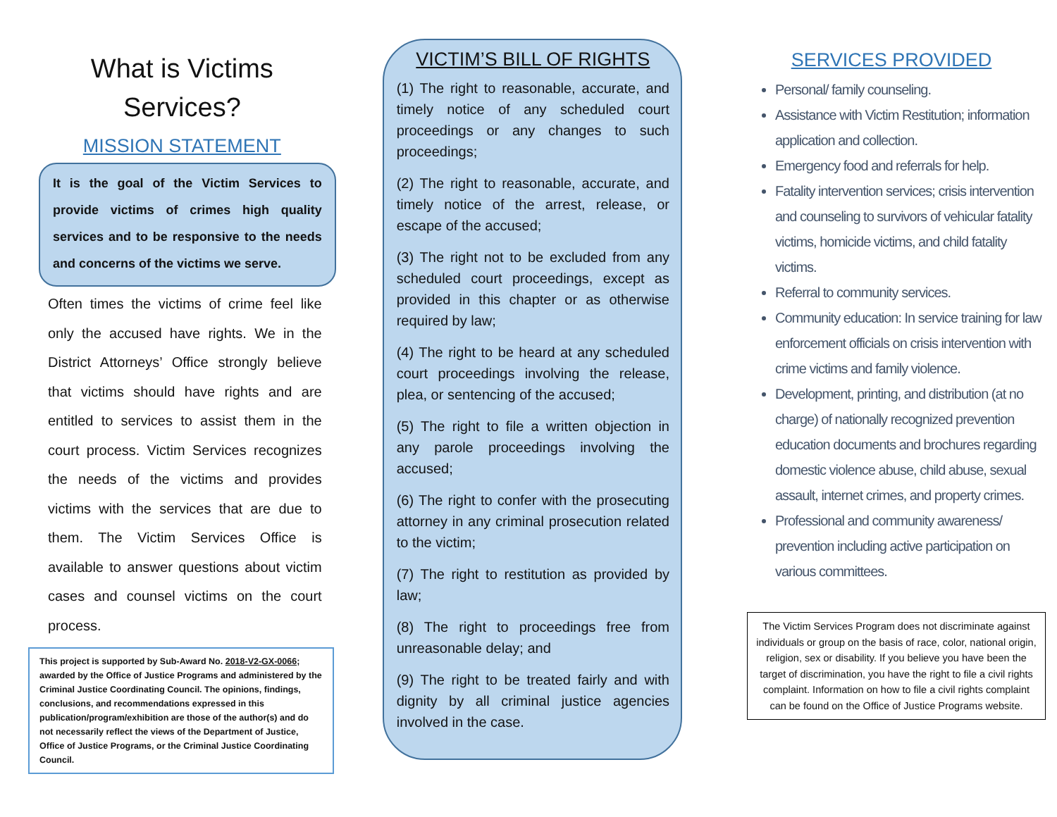What is Victims
Services?
MISSION STATEMENT
It is the goal of the Victim Services to provide victims of crimes high quality services and to be responsive to the needs and concerns of the victims we serve.
Often times the victims of crime feel like only the accused have rights. We in the District Attorneys’ Office strongly believe that victims should have rights and are entitled to services to assist them in the court process. Victim Services recognizes the needs of the victims and provides victims with the services that are due to them. The Victim Services Office is available to answer questions about victim cases and counsel victims on the court process.
This project is supported by Sub-Award No. 2018-V2-GX-0066; awarded by the Office of Justice Programs and administered by the Criminal Justice Coordinating Council. The opinions, findings, conclusions, and recommendations expressed in this publication/program/exhibition are those of the author(s) and do not necessarily reflect the views of the Department of Justice, Office of Justice Programs, or the Criminal Justice Coordinating Council.
VICTIM’S BILL OF RIGHTS
(1) The right to reasonable, accurate, and timely notice of any scheduled court proceedings or any changes to such proceedings;
(2) The right to reasonable, accurate, and timely notice of the arrest, release, or escape of the accused;
(3) The right not to be excluded from any scheduled court proceedings, except as provided in this chapter or as otherwise required by law;
(4) The right to be heard at any scheduled court proceedings involving the release, plea, or sentencing of the accused;
(5) The right to file a written objection in any parole proceedings involving the accused;
(6) The right to confer with the prosecuting attorney in any criminal prosecution related to the victim;
(7) The right to restitution as provided by law;
(8) The right to proceedings free from unreasonable delay; and
(9) The right to be treated fairly and with dignity by all criminal justice agencies involved in the case.
SERVICES PROVIDED
Personal/ family counseling.
Assistance with Victim Restitution; information application and collection.
Emergency food and referrals for help.
Fatality intervention services; crisis intervention and counseling to survivors of vehicular fatality victims, homicide victims, and child fatality victims.
Referral to community services.
Community education: In service training for law enforcement officials on crisis intervention with crime victims and family violence.
Development, printing, and distribution (at no charge) of nationally recognized prevention education documents and brochures regarding domestic violence abuse, child abuse, sexual assault, internet crimes, and property crimes.
Professional and community awareness/ prevention including active participation on various committees.
The Victim Services Program does not discriminate against individuals or group on the basis of race, color, national origin, religion, sex or disability. If you believe you have been the target of discrimination, you have the right to file a civil rights complaint. Information on how to file a civil rights complaint can be found on the Office of Justice Programs website.